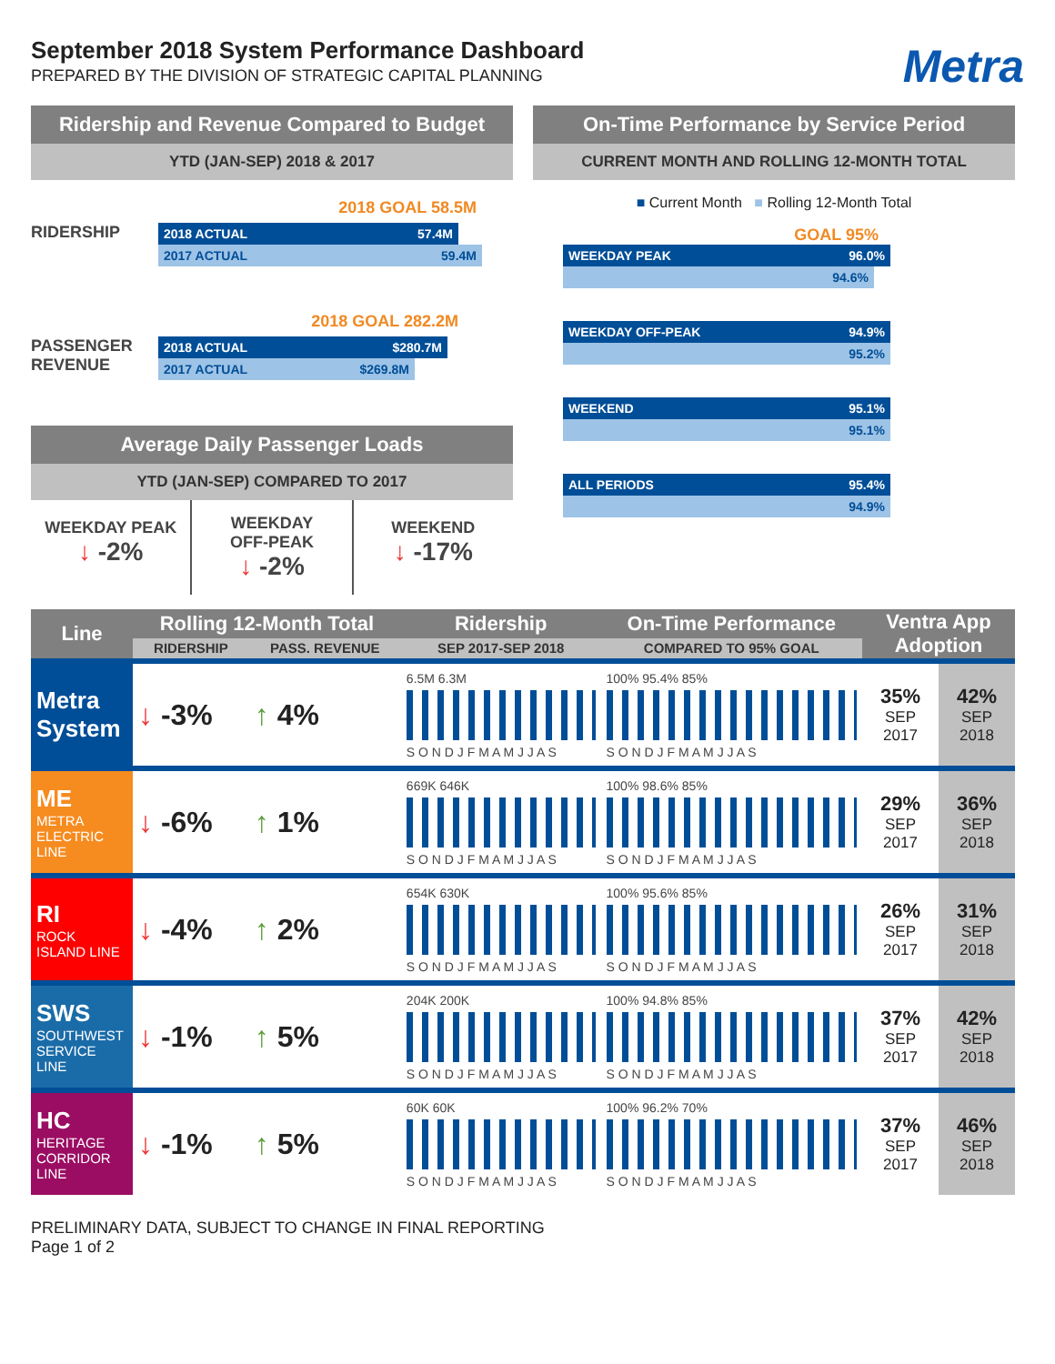September 2018 System Performance Dashboard
PREPARED BY THE DIVISION OF STRATEGIC CAPITAL PLANNING
Metra
Ridership and Revenue Compared to Budget
YTD (JAN-SEP) 2018 & 2017
2018 GOAL 58.5M
RIDERSHIP
2018 ACTUAL 57.4M
2017 ACTUAL 59.4M
2018 GOAL 282.2M
PASSENGER REVENUE
2018 ACTUAL $280.7M
2017 ACTUAL $269.8M
Average Daily Passenger Loads
YTD (JAN-SEP) COMPARED TO 2017
WEEKDAY PEAK
↓ -2%
WEEKDAY
OFF-PEAK
↓ -2%
WEEKEND
↓ -17%
On-Time Performance by Service Period
CURRENT MONTH AND ROLLING 12-MONTH TOTAL
■ Current Month ■ Rolling 12-Month Total
GOAL 95%
WEEKDAY PEAK 96.0%
94.6%
WEEKDAY OFF-PEAK 94.9%
95.2%
WEEKEND 95.1%
95.1%
ALL PERIODS 95.4%
94.9%
| Line | Rolling 12-Month Total | | Ridership | On-Time Performance | Ventra App Adoption | |
| --- | --- | --- | --- | --- | --- | --- |
| | RIDERSHIP | PASS. REVENUE | SEP 2017-SEP 2018 | COMPARED TO 95% GOAL | | |
| Metra System | ↓ -3% | ↑ 4% | 6.5M 6.3M S O N D J F M A M J J A S | 100% 95.4% 85% S O N D J F M A M J J A S | 35% SEP 2017 | 42% SEP 2018 |
| ME METRA ELECTRIC LINE | ↓ -6% | ↑ 1% | 669K 646K S O N D J F M A M J J A S | 100% 98.6% 85% S O N D J F M A M J J A S | 29% SEP 2017 | 36% SEP 2018 |
| RI ROCK ISLAND LINE | ↓ -4% | ↑ 2% | 654K 630K S O N D J F M A M J J A S | 100% 95.6% 85% S O N D J F M A M J J A S | 26% SEP 2017 | 31% SEP 2018 |
| SWS SOUTHWEST SERVICE LINE | ↓ -1% | ↑ 5% | 204K 200K S O N D J F M A M J J A S | 100% 94.8% 85% S O N D J F M A M J J A S | 37% SEP 2017 | 42% SEP 2018 |
| HC HERITAGE CORRIDOR LINE | ↓ -1% | ↑ 5% | 60K 60K S O N D J F M A M J J A S | 100% 96.2% 70% S O N D J F M A M J J A S | 37% SEP 2017 | 46% SEP 2018 |
PRELIMINARY DATA, SUBJECT TO CHANGE IN FINAL REPORTING
Page 1 of 2